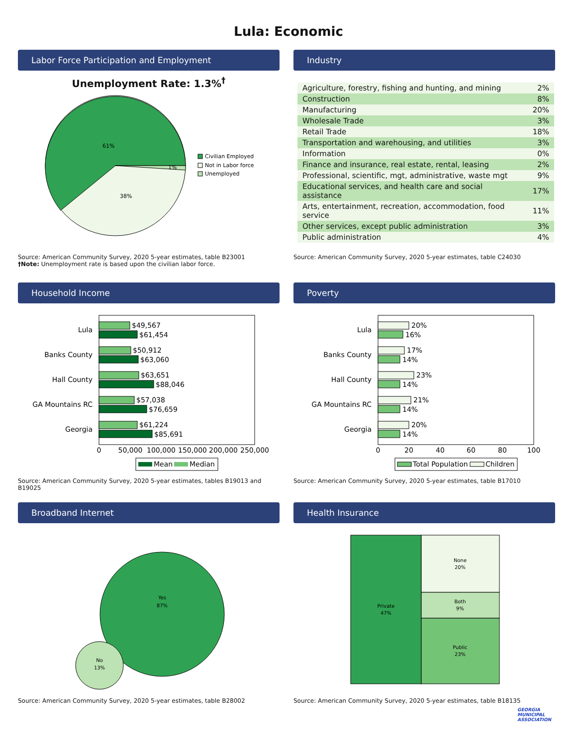Lula: Economic
Labor Force Participation and Employment
Unemployment Rate: 1.3%<sup>†</sup>
61%
38%
1%
Civilian Employed
Not in Labor force
Unemployed
Source: American Community Survey, 2020 5-year estimates, table B23001
†Note: Unemployment rate is based upon the civilian labor force.
Industry
| Agriculture, forestry, fishing and hunting, and mining | 2% |
| Construction | 8% |
| Manufacturing | 20% |
| Wholesale Trade | 3% |
| Retail Trade | 18% |
| Transportation and warehousing, and utilities | 3% |
| Information | 0% |
| Finance and insurance, real estate, rental, leasing | 2% |
| Professional, scientific, mgt, administrative, waste mgt | 9% |
| Educational services, and health care and social assistance | 17% |
| Arts, entertainment, recreation, accommodation, food service | 11% |
| Other services, except public administration | 3% |
| Public administration | 4% |
Source: American Community Survey, 2020 5-year estimates, table C24030
Household Income
Lula
$49,567
$61,454
Banks County
$50,912
$63,060
Hall County
$63,651
$88,046
GA Mountains RC
$57,038
$76,659
Georgia
$61,224
$85,691
0
50,000
100,000
150,000
200,000
250,000
Mean
Median
Source: American Community Survey, 2020 5-year estimates, tables B19013 and B19025
Poverty
Lula
20%
16%
Banks County
17%
14%
Hall County
23%
14%
GA Mountains RC
21%
14%
Georgia
20%
14%
0
20
40
60
80
100
Total Population
Children
Source: American Community Survey, 2020 5-year estimates, table B17010
Broadband Internet
Yes
87%
No
13%
Source: American Community Survey, 2020 5-year estimates, table B28002
Health Insurance
Private
47%
None
20%
Both
9%
Public
23%
Source: American Community Survey, 2020 5-year estimates, table B18135
GEORGIA
MUNICIPAL
ASSOCIATION